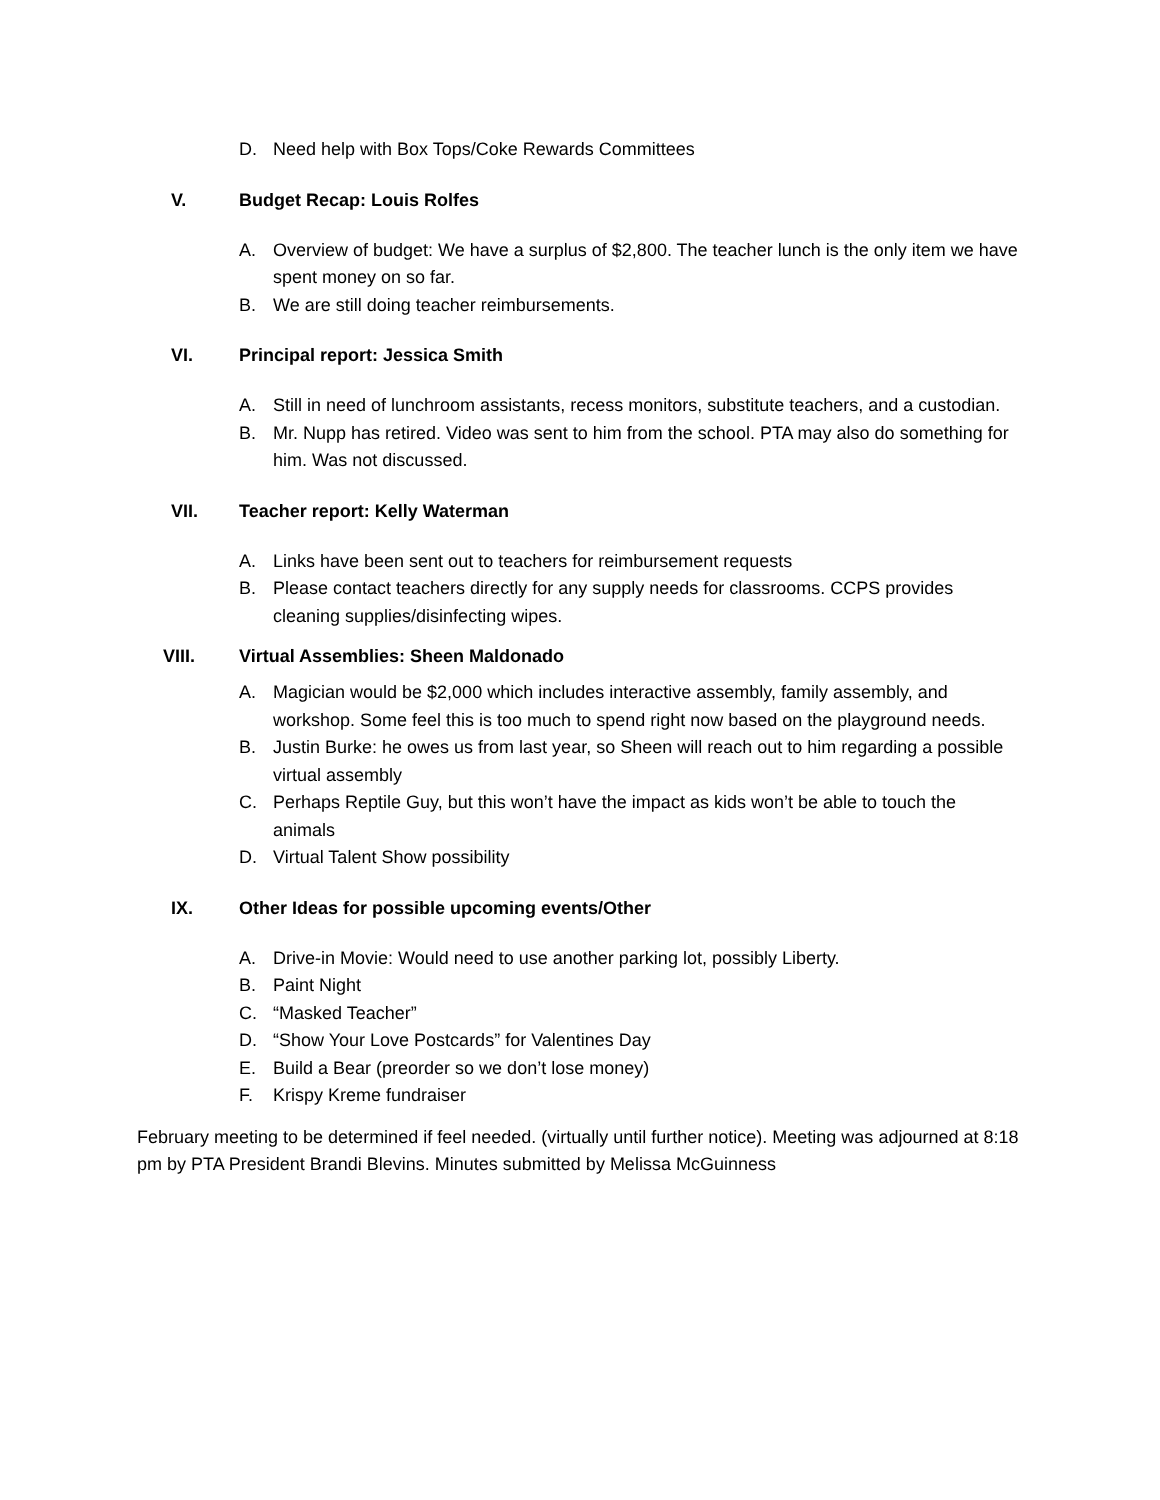D. Need help with Box Tops/Coke Rewards Committees
V. Budget Recap: Louis Rolfes
A. Overview of budget: We have a surplus of $2,800. The teacher lunch is the only item we have spent money on so far.
B. We are still doing teacher reimbursements.
VI. Principal report: Jessica Smith
A. Still in need of lunchroom assistants, recess monitors, substitute teachers, and a custodian.
B. Mr. Nupp has retired. Video was sent to him from the school. PTA may also do something for him. Was not discussed.
VII. Teacher report: Kelly Waterman
A. Links have been sent out to teachers for reimbursement requests
B. Please contact teachers directly for any supply needs for classrooms. CCPS provides cleaning supplies/disinfecting wipes.
VIII. Virtual Assemblies: Sheen Maldonado
A. Magician would be $2,000 which includes interactive assembly, family assembly, and workshop. Some feel this is too much to spend right now based on the playground needs.
B. Justin Burke: he owes us from last year, so Sheen will reach out to him regarding a possible virtual assembly
C. Perhaps Reptile Guy, but this won’t have the impact as kids won’t be able to touch the animals
D. Virtual Talent Show possibility
IX. Other Ideas for possible upcoming events/Other
A. Drive-in Movie: Would need to use another parking lot, possibly Liberty.
B. Paint Night
C. “Masked Teacher”
D. “Show Your Love Postcards” for Valentines Day
E. Build a Bear (preorder so we don’t lose money)
F. Krispy Kreme fundraiser
February meeting to be determined if feel needed. (virtually until further notice). Meeting was adjourned at 8:18 pm by PTA President Brandi Blevins. Minutes submitted by Melissa McGuinness